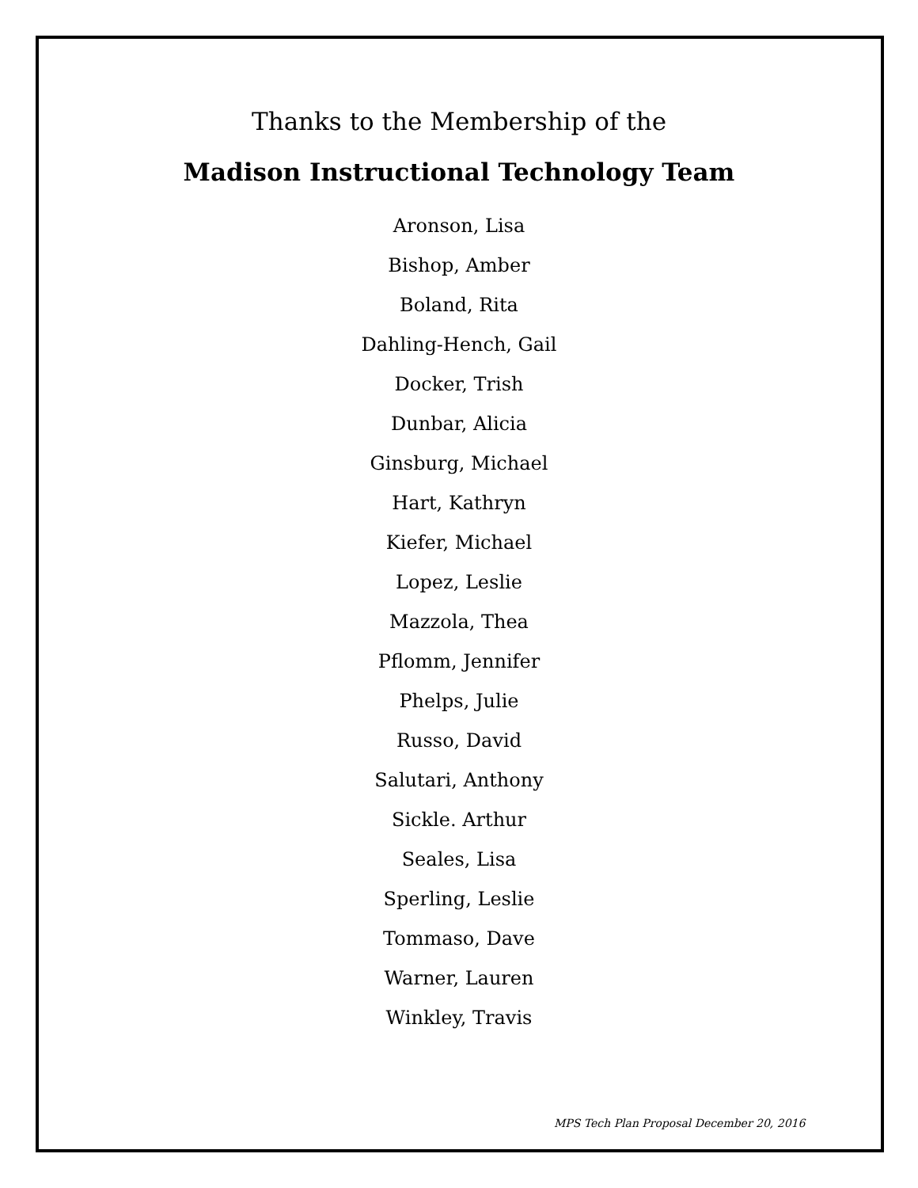Thanks to the Membership of the
Madison Instructional Technology Team
Aronson, Lisa
Bishop, Amber
Boland, Rita
Dahling-Hench, Gail
Docker, Trish
Dunbar, Alicia
Ginsburg, Michael
Hart, Kathryn
Kiefer, Michael
Lopez, Leslie
Mazzola, Thea
Pflomm, Jennifer
Phelps, Julie
Russo, David
Salutari, Anthony
Sickle. Arthur
Seales, Lisa
Sperling, Leslie
Tommaso, Dave
Warner, Lauren
Winkley, Travis
MPS Tech Plan Proposal December 20, 2016